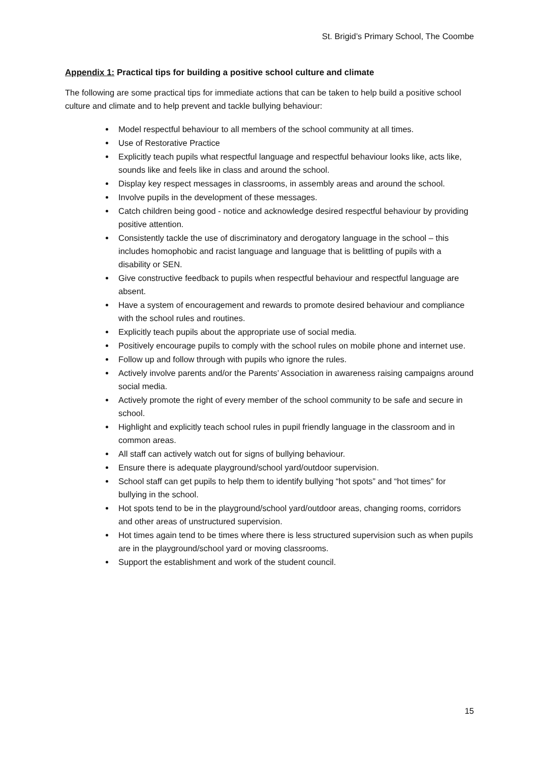St. Brigid’s Primary School, The Coombe
Appendix 1: Practical tips for building a positive school culture and climate
The following are some practical tips for immediate actions that can be taken to help build a positive school culture and climate and to help prevent and tackle bullying behaviour:
Model respectful behaviour to all members of the school community at all times.
Use of Restorative Practice
Explicitly teach pupils what respectful language and respectful behaviour looks like, acts like, sounds like and feels like in class and around the school.
Display key respect messages in classrooms, in assembly areas and around the school.
Involve pupils in the development of these messages.
Catch children being good - notice and acknowledge desired respectful behaviour by providing positive attention.
Consistently tackle the use of discriminatory and derogatory language in the school – this includes homophobic and racist language and language that is belittling of pupils with a disability or SEN.
Give constructive feedback to pupils when respectful behaviour and respectful language are absent.
Have a system of encouragement and rewards to promote desired behaviour and compliance with the school rules and routines.
Explicitly teach pupils about the appropriate use of social media.
Positively encourage pupils to comply with the school rules on mobile phone and internet use.
Follow up and follow through with pupils who ignore the rules.
Actively involve parents and/or the Parents’ Association in awareness raising campaigns around social media.
Actively promote the right of every member of the school community to be safe and secure in school.
Highlight and explicitly teach school rules in pupil friendly language in the classroom and in common areas.
All staff can actively watch out for signs of bullying behaviour.
Ensure there is adequate playground/school yard/outdoor supervision.
School staff can get pupils to help them to identify bullying “hot spots” and “hot times” for bullying in the school.
Hot spots tend to be in the playground/school yard/outdoor areas, changing rooms, corridors and other areas of unstructured supervision.
Hot times again tend to be times where there is less structured supervision such as when pupils are in the playground/school yard or moving classrooms.
Support the establishment and work of the student council.
15